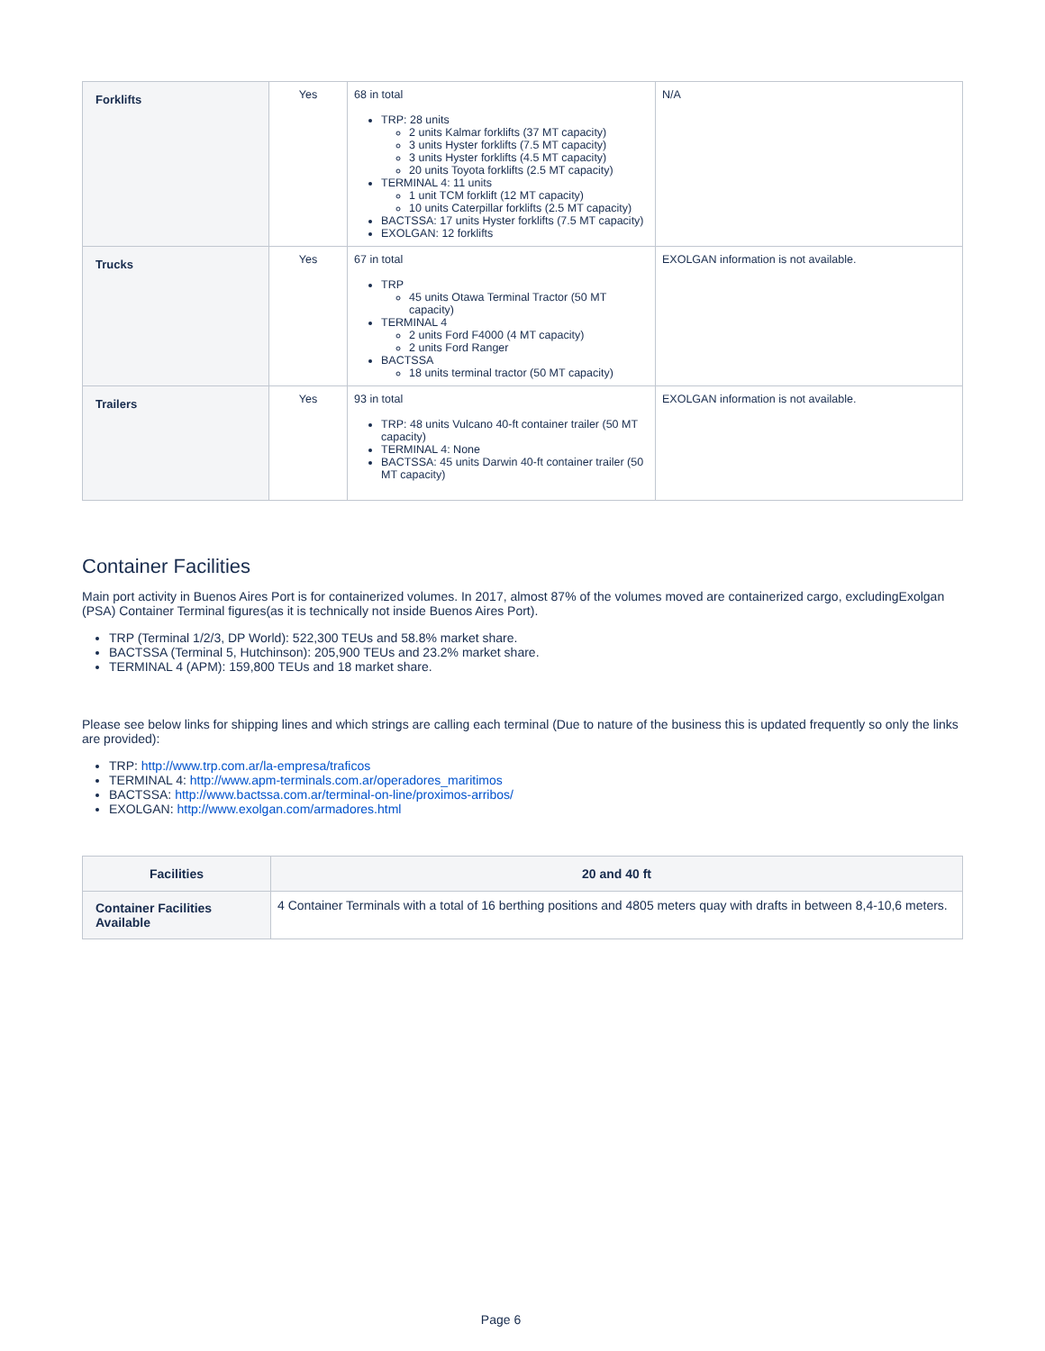| Forklifts | Yes | 68 in total TRP: 28 units 2 units Kalmar forklifts (37 MT capacity) 3 units Hyster forklifts (7.5 MT capacity) 3 units Hyster forklifts (4.5 MT capacity) 20 units Toyota forklifts (2.5 MT capacity) TERMINAL 4: 11 units 1 unit TCM forklift (12 MT capacity) 10 units Caterpillar forklifts (2.5 MT capacity) BACTSSA: 17 units Hyster forklifts (7.5 MT capacity) EXOLGAN: 12 forklifts | N/A |
| Trucks | Yes | 67 in total TRP 45 units Otawa Terminal Tractor (50 MT capacity) TERMINAL 4 2 units Ford F4000 (4 MT capacity) 2 units Ford Ranger BACTSSA 18 units terminal tractor (50 MT capacity) | EXOLGAN information is not available. |
| Trailers | Yes | 93 in total TRP: 48 units Vulcano 40-ft container trailer (50 MT capacity) TERMINAL 4: None BACTSSA: 45 units Darwin 40-ft container trailer (50 MT capacity) | EXOLGAN information is not available. |
Container Facilities
Main port activity in Buenos Aires Port is for containerized volumes. In 2017, almost 87% of the volumes moved are containerized cargo, excludingExolgan (PSA) Container Terminal figures(as it is technically not inside Buenos Aires Port).
TRP (Terminal 1/2/3, DP World): 522,300 TEUs and 58.8% market share.
BACTSSA (Terminal 5, Hutchinson): 205,900 TEUs and 23.2% market share.
TERMINAL 4 (APM): 159,800 TEUs and 18 market share.
Please see below links for shipping lines and which strings are calling each terminal (Due to nature of the business this is updated frequently so only the links are provided):
TRP: http://www.trp.com.ar/la-empresa/traficos
TERMINAL 4: http://www.apm-terminals.com.ar/operadores_maritimos
BACTSSA: http://www.bactssa.com.ar/terminal-on-line/proximos-arribos/
EXOLGAN: http://www.exolgan.com/armadores.html
| Facilities | 20 and 40 ft |
| --- | --- |
| Container Facilities Available | 4 Container Terminals with a total of 16 berthing positions and 4805 meters quay with drafts in between 8,4-10,6 meters. |
Page 6